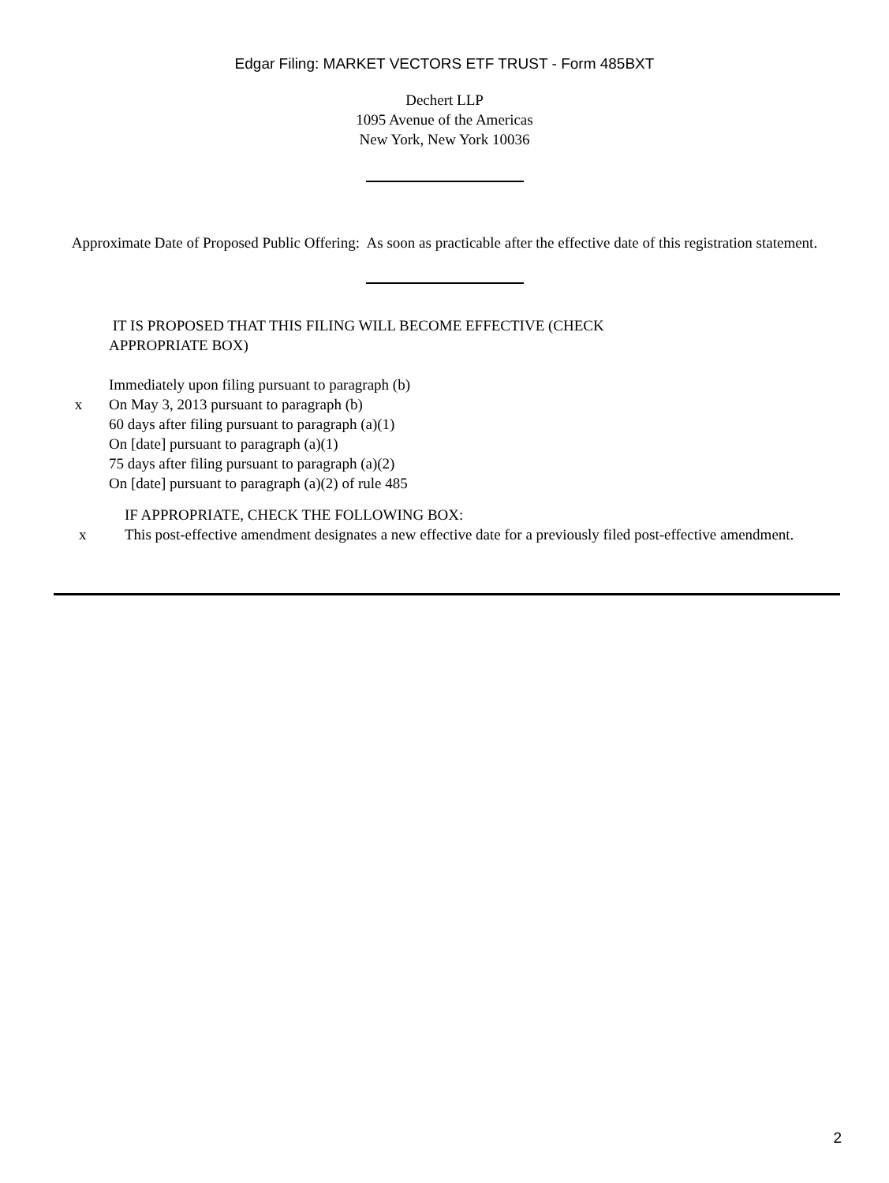Edgar Filing: MARKET VECTORS ETF TRUST - Form 485BXT
Dechert LLP
1095 Avenue of the Americas
New York, New York 10036
Approximate Date of Proposed Public Offering: As soon as practicable after the effective date of this registration statement.
| | IT IS PROPOSED THAT THIS FILING WILL BECOME EFFECTIVE (CHECK APPROPRIATE BOX) |
| | Immediately upon filing pursuant to paragraph (b) |
| x | On May 3, 2013 pursuant to paragraph (b) |
| | 60 days after filing pursuant to paragraph (a)(1) |
| | On [date] pursuant to paragraph (a)(1) |
| | 75 days after filing pursuant to paragraph (a)(2) |
| | On [date] pursuant to paragraph (a)(2) of rule 485 |
| | IF APPROPRIATE, CHECK THE FOLLOWING BOX: |
| x | This post-effective amendment designates a new effective date for a previously filed post-effective amendment. |
2